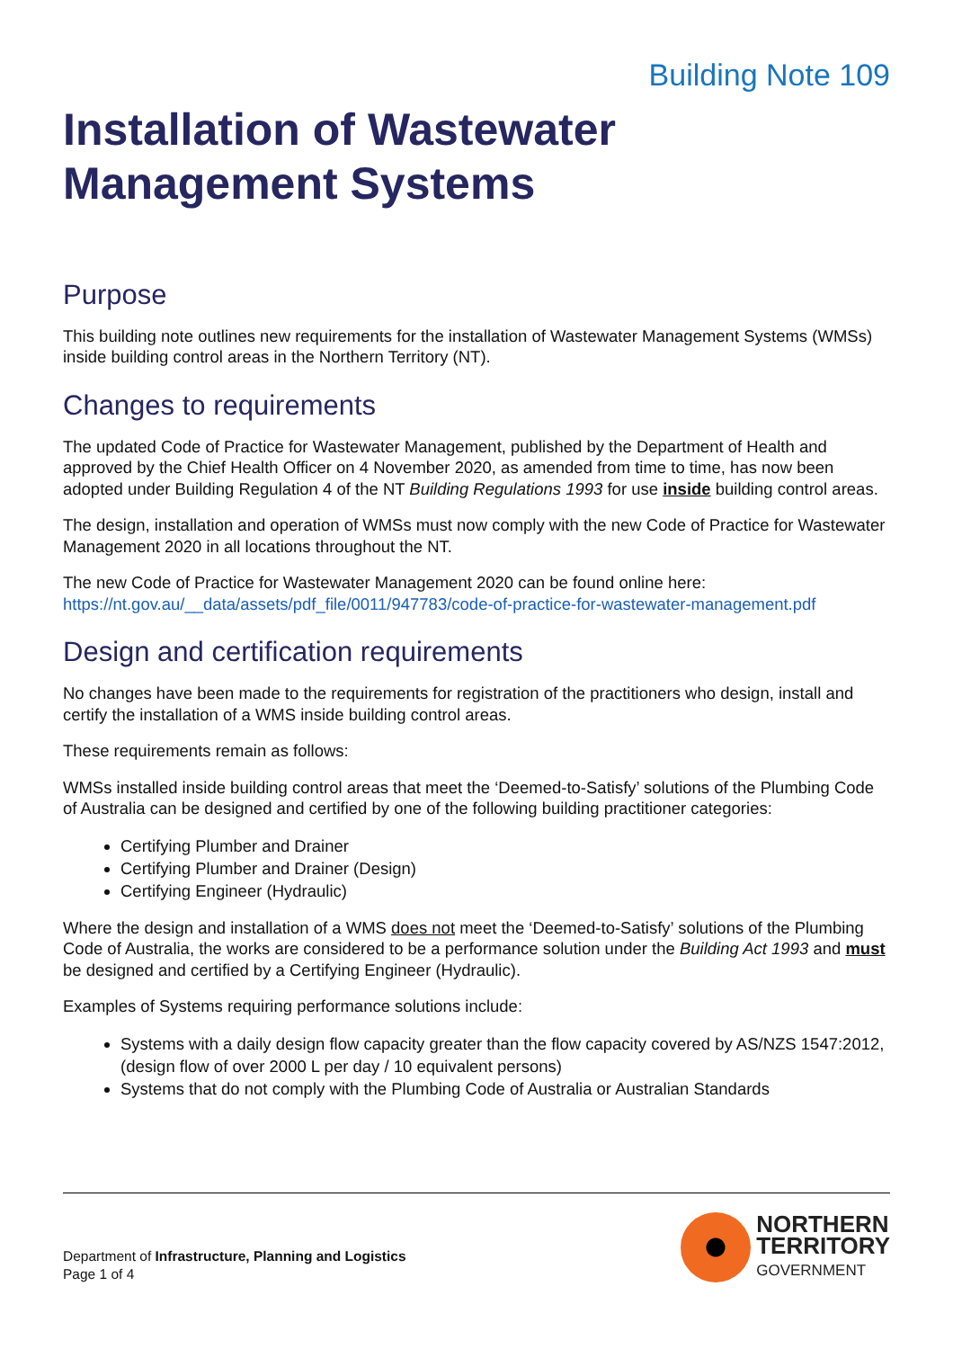Building Note 109
Installation of Wastewater Management Systems
Purpose
This building note outlines new requirements for the installation of Wastewater Management Systems (WMSs) inside building control areas in the Northern Territory (NT).
Changes to requirements
The updated Code of Practice for Wastewater Management, published by the Department of Health and approved by the Chief Health Officer on 4 November 2020, as amended from time to time, has now been adopted under Building Regulation 4 of the NT Building Regulations 1993 for use inside building control areas.
The design, installation and operation of WMSs must now comply with the new Code of Practice for Wastewater Management 2020 in all locations throughout the NT.
The new Code of Practice for Wastewater Management 2020 can be found online here:
https://nt.gov.au/__data/assets/pdf_file/0011/947783/code-of-practice-for-wastewater-management.pdf
Design and certification requirements
No changes have been made to the requirements for registration of the practitioners who design, install and certify the installation of a WMS inside building control areas.
These requirements remain as follows:
WMSs installed inside building control areas that meet the ‘Deemed-to-Satisfy’ solutions of the Plumbing Code of Australia can be designed and certified by one of the following building practitioner categories:
Certifying Plumber and Drainer
Certifying Plumber and Drainer (Design)
Certifying Engineer (Hydraulic)
Where the design and installation of a WMS does not meet the ‘Deemed-to-Satisfy’ solutions of the Plumbing Code of Australia, the works are considered to be a performance solution under the Building Act 1993 and must be designed and certified by a Certifying Engineer (Hydraulic).
Examples of Systems requiring performance solutions include:
Systems with a daily design flow capacity greater than the flow capacity covered by AS/NZS 1547:2012, (design flow of over 2000 L per day / 10 equivalent persons)
Systems that do not comply with the Plumbing Code of Australia or Australian Standards
Department of Infrastructure, Planning and Logistics
Page 1 of 4
NORTHERN
TERRITORY
GOVERNMENT